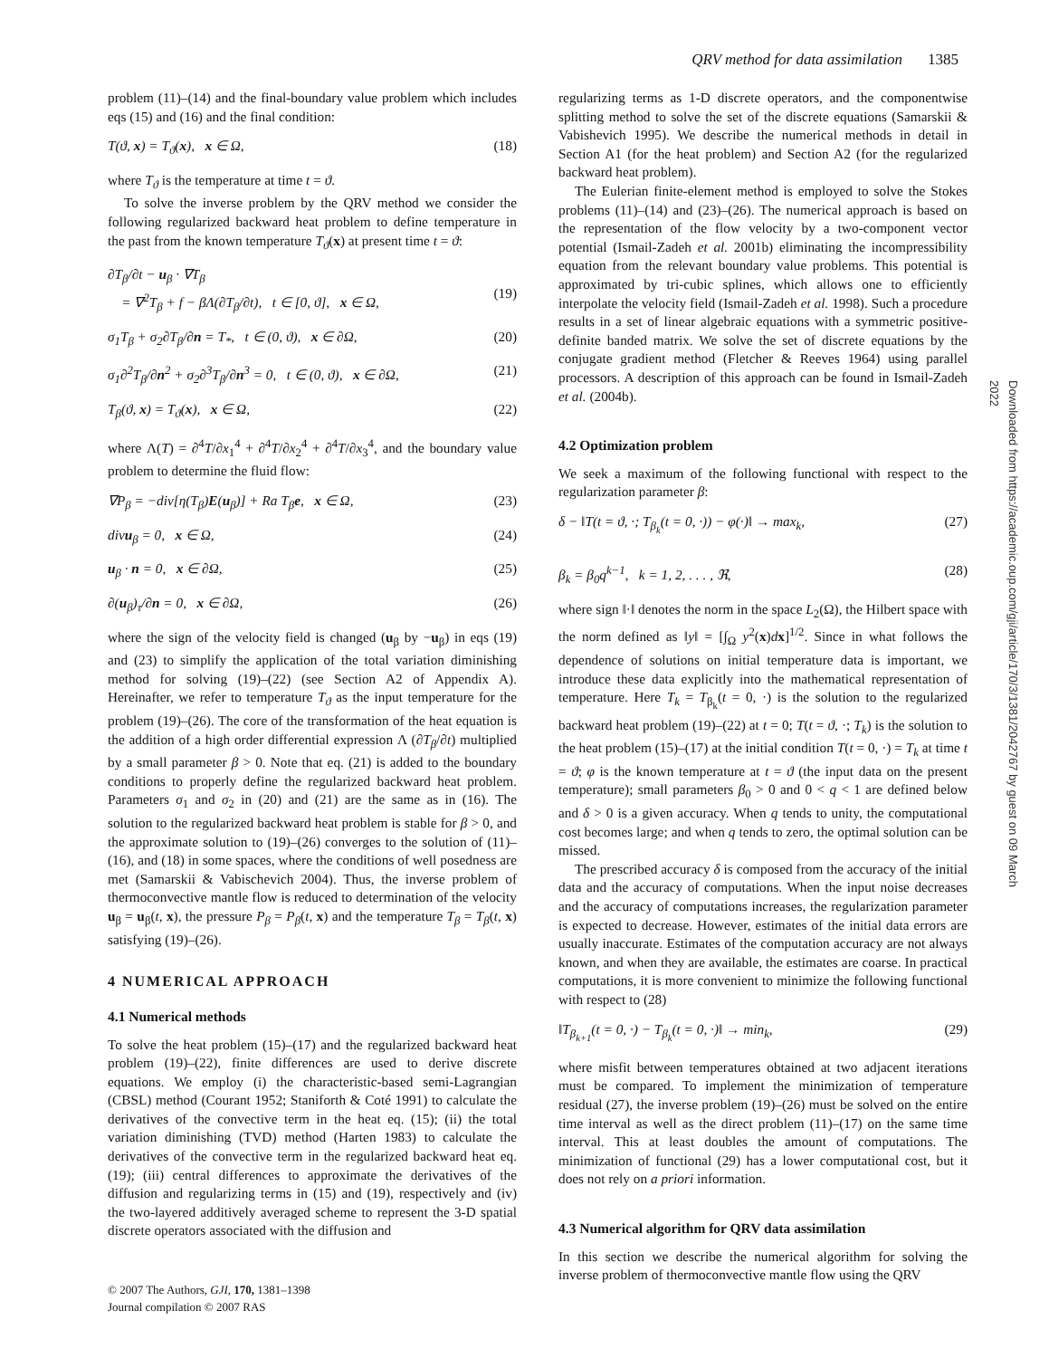QRV method for data assimilation 1385
problem (11)–(14) and the final-boundary value problem which includes eqs (15) and (16) and the final condition:
T(ϑ, x) = T<sub>ϑ</sub>(x), x ∈ Ω, (18)
where T<sub>ϑ</sub> is the temperature at time t = ϑ.
To solve the inverse problem by the QRV method we consider the following regularized backward heat problem to define temperature in the past from the known temperature T<sub>ϑ</sub>(x) at present time t = ϑ:
∂T<sub>β</sub>/∂t − u<sub>β</sub> · ∇T<sub>β</sub>
= ∇<sup>2</sup>T<sub>β</sub> + f − βΛ(∂T<sub>β</sub>/∂t), t ∈ [0, ϑ], x ∈ Ω,
(19)
σ<sub>1</sub>T<sub>β</sub> + σ<sub>2</sub>∂T<sub>β</sub>/∂n = T<sub>*</sub>, t ∈ (0, ϑ), x ∈ ∂Ω, (20)
σ<sub>1</sub>∂<sup>2</sup>T<sub>β</sub>/∂n<sup>2</sup> + σ<sub>2</sub>∂<sup>3</sup>T<sub>β</sub>/∂n<sup>3</sup> = 0, t ∈ (0, ϑ), x ∈ ∂Ω, (21)
T<sub>β</sub>(ϑ, x) = T<sub>ϑ</sub>(x), x ∈ Ω, (22)
where Λ(T) = ∂<sup>4</sup>T/∂x<sub>1</sub><sup>4</sup> + ∂<sup>4</sup>T/∂x<sub>2</sub><sup>4</sup> + ∂<sup>4</sup>T/∂x<sub>3</sub><sup>4</sup>, and the boundary value problem to determine the fluid flow:
∇P<sub>β</sub> = −div[η(T<sub>β</sub>)E(u<sub>β</sub>)] + Ra T<sub>β</sub>e, x ∈ Ω, (23)
divu<sub>β</sub> = 0, x ∈ Ω, (24)
u<sub>β</sub> · n = 0, x ∈ ∂Ω, (25)
∂(u<sub>β</sub>)<sub>τ</sub>/∂n = 0, x ∈ ∂Ω, (26)
where the sign of the velocity field is changed (u<sub>β</sub> by −u<sub>β</sub>) in eqs (19) and (23) to simplify the application of the total variation diminishing method for solving (19)–(22) (see Section A2 of Appendix A). Hereinafter, we refer to temperature T<sub>ϑ</sub> as the input temperature for the problem (19)–(26). The core of the transformation of the heat equation is the addition of a high order differential expression Λ (∂T<sub>β</sub>/∂t) multiplied by a small parameter β > 0. Note that eq. (21) is added to the boundary conditions to properly define the regularized backward heat problem. Parameters σ<sub>1</sub> and σ<sub>2</sub> in (20) and (21) are the same as in (16). The solution to the regularized backward heat problem is stable for β > 0, and the approximate solution to (19)–(26) converges to the solution of (11)–(16), and (18) in some spaces, where the conditions of well posedness are met (Samarskii & Vabischevich 2004). Thus, the inverse problem of thermoconvective mantle flow is reduced to determination of the velocity u<sub>β</sub> = u<sub>β</sub>(t, x), the pressure P<sub>β</sub> = P<sub>β</sub>(t, x) and the temperature T<sub>β</sub> = T<sub>β</sub>(t, x) satisfying (19)–(26).
4 NUMERICAL APPROACH
4.1 Numerical methods
To solve the heat problem (15)–(17) and the regularized backward heat problem (19)–(22), finite differences are used to derive discrete equations. We employ (i) the characteristic-based semi-Lagrangian (CBSL) method (Courant 1952; Staniforth & Coté 1991) to calculate the derivatives of the convective term in the heat eq. (15); (ii) the total variation diminishing (TVD) method (Harten 1983) to calculate the derivatives of the convective term in the regularized backward heat eq. (19); (iii) central differences to approximate the derivatives of the diffusion and regularizing terms in (15) and (19), respectively and (iv) the two-layered additively averaged scheme to represent the 3-D spatial discrete operators associated with the diffusion and
regularizing terms as 1-D discrete operators, and the componentwise splitting method to solve the set of the discrete equations (Samarskii & Vabishevich 1995). We describe the numerical methods in detail in Section A1 (for the heat problem) and Section A2 (for the regularized backward heat problem).
The Eulerian finite-element method is employed to solve the Stokes problems (11)–(14) and (23)–(26). The numerical approach is based on the representation of the flow velocity by a two-component vector potential (Ismail-Zadeh et al. 2001b) eliminating the incompressibility equation from the relevant boundary value problems. This potential is approximated by tri-cubic splines, which allows one to efficiently interpolate the velocity field (Ismail-Zadeh et al. 1998). Such a procedure results in a set of linear algebraic equations with a symmetric positive-definite banded matrix. We solve the set of discrete equations by the conjugate gradient method (Fletcher & Reeves 1964) using parallel processors. A description of this approach can be found in Ismail-Zadeh et al. (2004b).
4.2 Optimization problem
We seek a maximum of the following functional with respect to the regularization parameter β:
δ − ‖T(t = ϑ, ·; T<sub>β<sub>k</sub></sub>(t = 0, ·)) − φ(·)‖ → max<sub>k</sub>, (27)
β<sub>k</sub> = β<sub>0</sub>q<sup>k−1</sup>, k = 1, 2, . . . , ℜ, (28)
where sign ‖·‖ denotes the norm in the space L<sub>2</sub>(Ω), the Hilbert space with the norm defined as ‖y‖ = [∫<sub>Ω</sub> y<sup>2</sup>(x)dx]<sup>1/2</sup>. Since in what follows the dependence of solutions on initial temperature data is important, we introduce these data explicitly into the mathematical representation of temperature. Here T<sub>k</sub> = T<sub>β<sub>k</sub></sub>(t = 0, ·) is the solution to the regularized backward heat problem (19)–(22) at t = 0; T(t = ϑ, ·; T<sub>k</sub>) is the solution to the heat problem (15)–(17) at the initial condition T(t = 0, ·) = T<sub>k</sub> at time t = ϑ; φ is the known temperature at t = ϑ (the input data on the present temperature); small parameters β<sub>0</sub> > 0 and 0 < q < 1 are defined below and δ > 0 is a given accuracy. When q tends to unity, the computational cost becomes large; and when q tends to zero, the optimal solution can be missed.
The prescribed accuracy δ is composed from the accuracy of the initial data and the accuracy of computations. When the input noise decreases and the accuracy of computations increases, the regularization parameter is expected to decrease. However, estimates of the initial data errors are usually inaccurate. Estimates of the computation accuracy are not always known, and when they are available, the estimates are coarse. In practical computations, it is more convenient to minimize the following functional with respect to (28)
‖T<sub>β<sub>k+1</sub></sub>(t = 0, ·) − T<sub>β<sub>k</sub></sub>(t = 0, ·)‖ → min<sub>k</sub>, (29)
where misfit between temperatures obtained at two adjacent iterations must be compared. To implement the minimization of temperature residual (27), the inverse problem (19)–(26) must be solved on the entire time interval as well as the direct problem (11)–(17) on the same time interval. This at least doubles the amount of computations. The minimization of functional (29) has a lower computational cost, but it does not rely on a priori information.
4.3 Numerical algorithm for QRV data assimilation
In this section we describe the numerical algorithm for solving the inverse problem of thermoconvective mantle flow using the QRV
© 2007 The Authors, GJI, 170, 1381–1398
Journal compilation © 2007 RAS
Downloaded from https://academic.oup.com/gji/article/170/3/1381/2042767 by guest on 09 March 2022